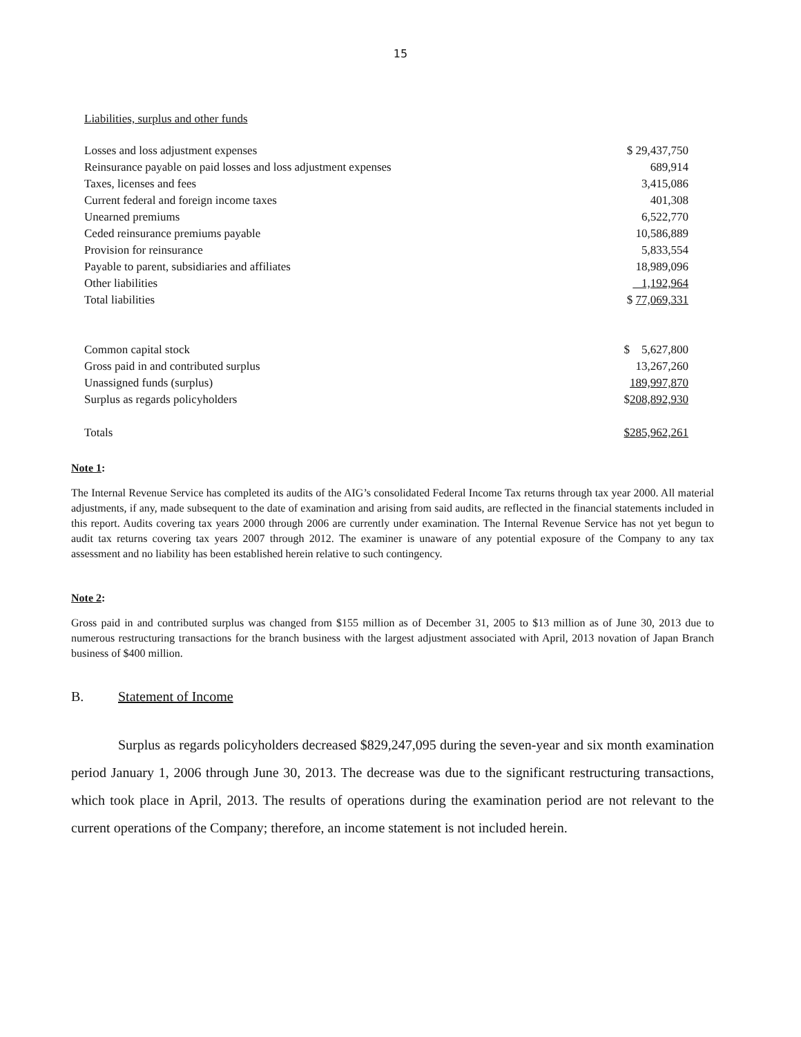15
Liabilities, surplus and other funds
| Losses and loss adjustment expenses | $ 29,437,750 |
| Reinsurance payable on paid losses and loss adjustment expenses | 689,914 |
| Taxes, licenses and fees | 3,415,086 |
| Current federal and foreign income taxes | 401,308 |
| Unearned premiums | 6,522,770 |
| Ceded reinsurance premiums payable | 10,586,889 |
| Provision for reinsurance | 5,833,554 |
| Payable to parent, subsidiaries and affiliates | 18,989,096 |
| Other liabilities | 1,192,964 |
| Total liabilities | $ 77,069,331 |
| Common capital stock | $ 5,627,800 |
| Gross paid in and contributed surplus | 13,267,260 |
| Unassigned funds (surplus) | 189,997,870 |
| Surplus as regards policyholders | $ 208,892,930 |
| Totals | $285,962,261 |
Note 1:
The Internal Revenue Service has completed its audits of the AIG’s consolidated Federal Income Tax returns through tax year 2000. All material adjustments, if any, made subsequent to the date of examination and arising from said audits, are reflected in the financial statements included in this report. Audits covering tax years 2000 through 2006 are currently under examination. The Internal Revenue Service has not yet begun to audit tax returns covering tax years 2007 through 2012. The examiner is unaware of any potential exposure of the Company to any tax assessment and no liability has been established herein relative to such contingency.
Note 2:
Gross paid in and contributed surplus was changed from $155 million as of December 31, 2005 to $13 million as of June 30, 2013 due to numerous restructuring transactions for the branch business with the largest adjustment associated with April, 2013 novation of Japan Branch business of $400 million.
B. Statement of Income
Surplus as regards policyholders decreased $829,247,095 during the seven-year and six month examination period January 1, 2006 through June 30, 2013. The decrease was due to the significant restructuring transactions, which took place in April, 2013. The results of operations during the examination period are not relevant to the current operations of the Company; therefore, an income statement is not included herein.